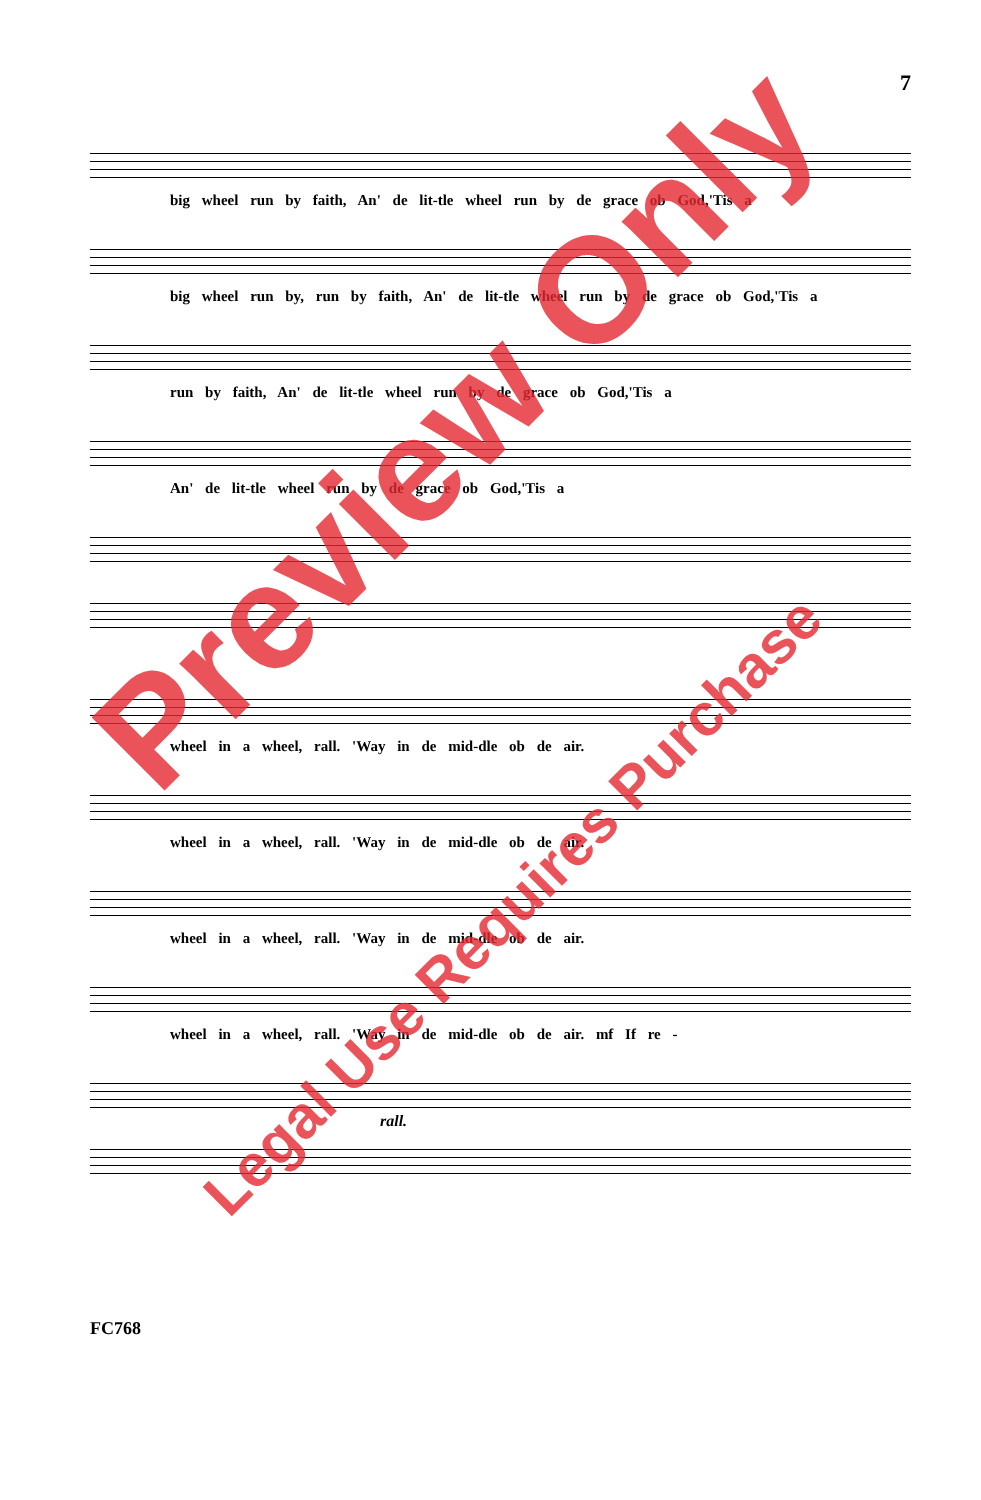7
big wheel run by faith, An' de lit-tle wheel run by de grace ob God,'Tis a
big wheel run by, run by faith, An' de lit-tle wheel run by de grace ob God,'Tis a
run by faith, An' de lit-tle wheel run by de grace ob God,'Tis a
An' de lit-tle wheel run by de grace ob God,'Tis a
wheel in a wheel, rall. 'Way in de mid-dle ob de air.
wheel in a wheel, rall. 'Way in de mid-dle ob de air.
wheel in a wheel, rall. 'Way in de mid-dle ob de air.
wheel in a wheel, rall. 'Way in de mid-dle ob de air. mf If re -
rall.
FC768
Preview Only
Legal Use Requires Purchase